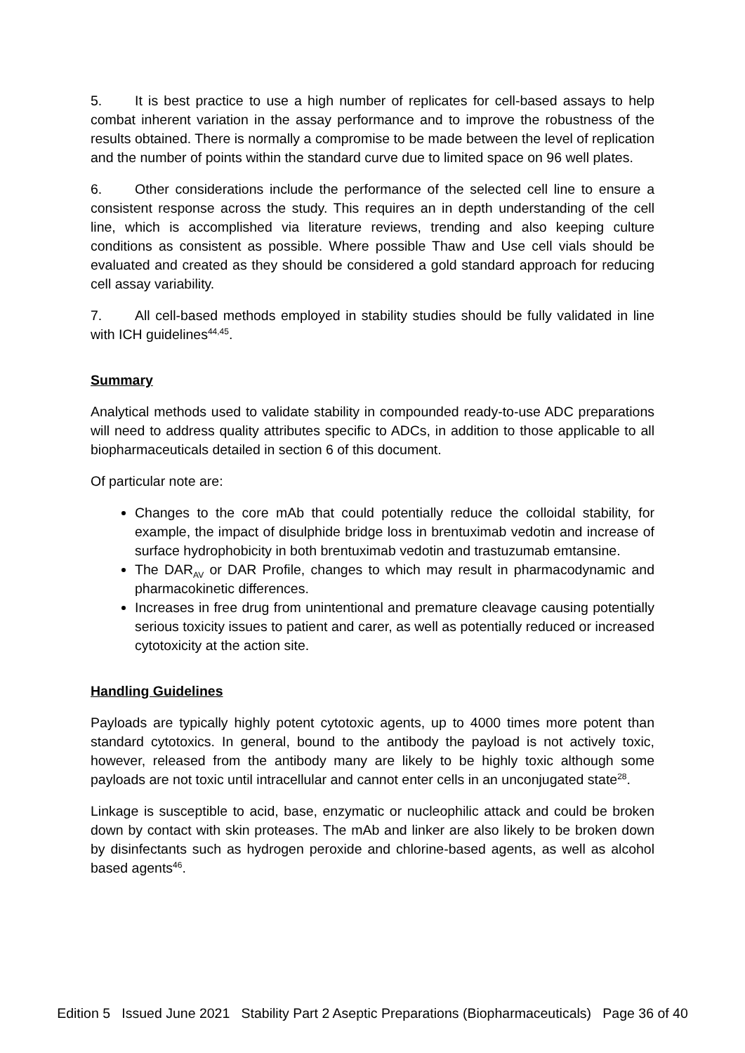5. It is best practice to use a high number of replicates for cell-based assays to help combat inherent variation in the assay performance and to improve the robustness of the results obtained. There is normally a compromise to be made between the level of replication and the number of points within the standard curve due to limited space on 96 well plates.
6. Other considerations include the performance of the selected cell line to ensure a consistent response across the study. This requires an in depth understanding of the cell line, which is accomplished via literature reviews, trending and also keeping culture conditions as consistent as possible. Where possible Thaw and Use cell vials should be evaluated and created as they should be considered a gold standard approach for reducing cell assay variability.
7. All cell-based methods employed in stability studies should be fully validated in line with ICH guidelines<sup>44,45</sup>.
Summary
Analytical methods used to validate stability in compounded ready-to-use ADC preparations will need to address quality attributes specific to ADCs, in addition to those applicable to all biopharmaceuticals detailed in section 6 of this document.
Of particular note are:
Changes to the core mAb that could potentially reduce the colloidal stability, for example, the impact of disulphide bridge loss in brentuximab vedotin and increase of surface hydrophobicity in both brentuximab vedotin and trastuzumab emtansine.
The DAR<sub>AV</sub> or DAR Profile, changes to which may result in pharmacodynamic and pharmacokinetic differences.
Increases in free drug from unintentional and premature cleavage causing potentially serious toxicity issues to patient and carer, as well as potentially reduced or increased cytotoxicity at the action site.
Handling Guidelines
Payloads are typically highly potent cytotoxic agents, up to 4000 times more potent than standard cytotoxics. In general, bound to the antibody the payload is not actively toxic, however, released from the antibody many are likely to be highly toxic although some payloads are not toxic until intracellular and cannot enter cells in an unconjugated state<sup>28</sup>.
Linkage is susceptible to acid, base, enzymatic or nucleophilic attack and could be broken down by contact with skin proteases. The mAb and linker are also likely to be broken down by disinfectants such as hydrogen peroxide and chlorine-based agents, as well as alcohol based agents<sup>46</sup>.
Edition 5 Issued June 2021 Stability Part 2 Aseptic Preparations (Biopharmaceuticals) Page 36 of 40